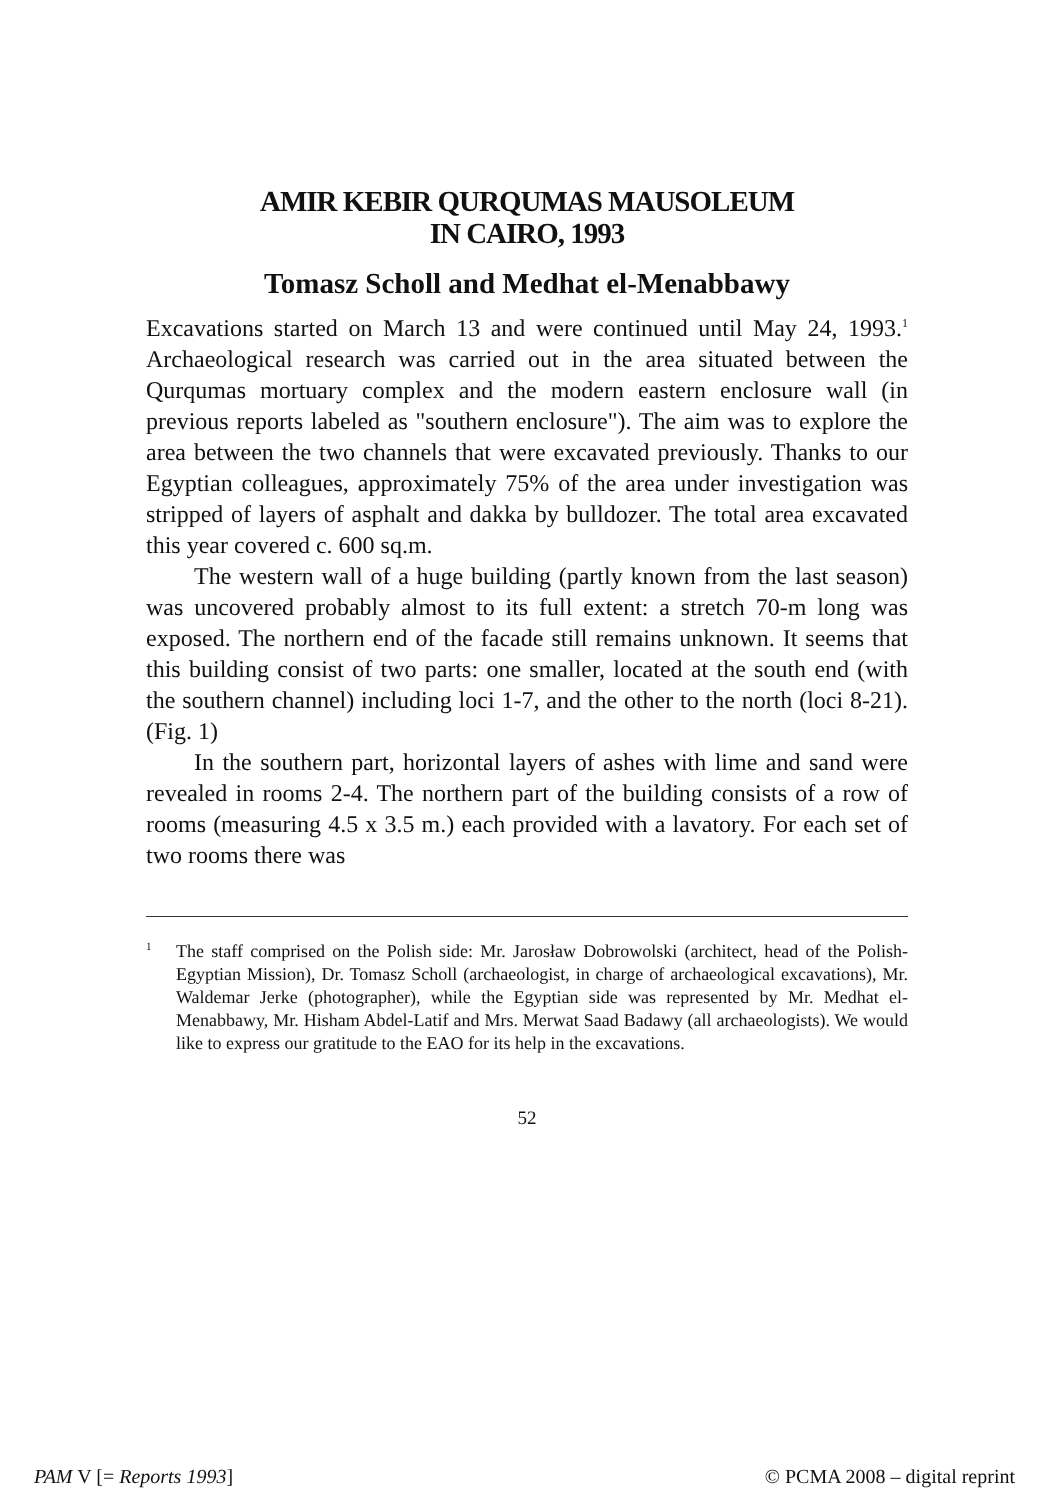AMIR KEBIR QURQUMAS MAUSOLEUM
IN CAIRO, 1993
Tomasz Scholl and Medhat el-Menabbawy
Excavations started on March 13 and were continued until May 24, 1993.<sup>1</sup> Archaeological research was carried out in the area situated between the Qurqumas mortuary complex and the modern eastern enclosure wall (in previous reports labeled as "southern enclosure"). The aim was to explore the area between the two channels that were excavated previously. Thanks to our Egyptian colleagues, approximately 75% of the area under investigation was stripped of layers of asphalt and dakka by bulldozer. The total area excavated this year covered c. 600 sq.m.
The western wall of a huge building (partly known from the last season) was uncovered probably almost to its full extent: a stretch 70-m long was exposed. The northern end of the facade still remains unknown. It seems that this building consist of two parts: one smaller, located at the south end (with the southern channel) including loci 1-7, and the other to the north (loci 8-21). (Fig. 1)
In the southern part, horizontal layers of ashes with lime and sand were revealed in rooms 2-4. The northern part of the building consists of a row of rooms (measuring 4.5 x 3.5 m.) each provided with a lavatory. For each set of two rooms there was
<sup>1</sup> The staff comprised on the Polish side: Mr. Jarosław Dobrowolski (architect, head of the Polish-Egyptian Mission), Dr. Tomasz Scholl (archaeologist, in charge of archaeological excavations), Mr. Waldemar Jerke (photographer), while the Egyptian side was represented by Mr. Medhat el-Menabbawy, Mr. Hisham Abdel-Latif and Mrs. Merwat Saad Badawy (all archaeologists). We would like to express our gratitude to the EAO for its help in the excavations.
52
PAM V [= Reports 1993] © PCMA 2008 – digital reprint